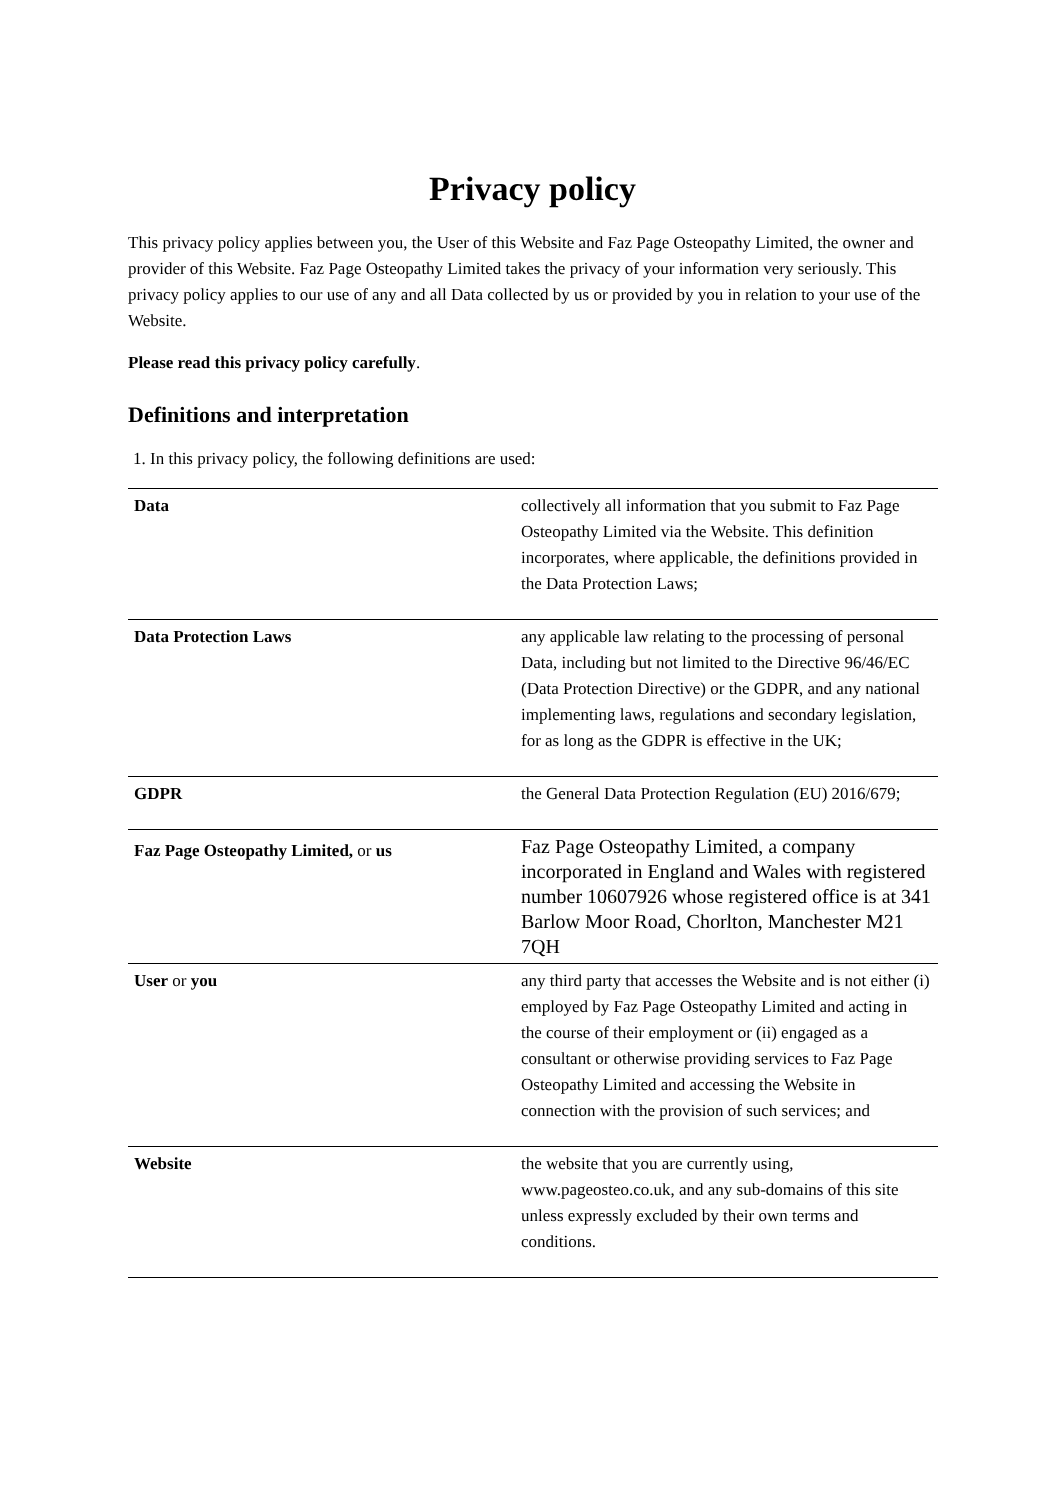Privacy policy
This privacy policy applies between you, the User of this Website and Faz Page Osteopathy Limited, the owner and provider of this Website. Faz Page Osteopathy Limited takes the privacy of your information very seriously. This privacy policy applies to our use of any and all Data collected by us or provided by you in relation to your use of the Website.
Please read this privacy policy carefully.
Definitions and interpretation
1. In this privacy policy, the following definitions are used:
| Data | collectively all information that you submit to Faz Page Osteopathy Limited via the Website. This definition incorporates, where applicable, the definitions provided in the Data Protection Laws; |
| Data Protection Laws | any applicable law relating to the processing of personal Data, including but not limited to the Directive 96/46/EC (Data Protection Directive) or the GDPR, and any national implementing laws, regulations and secondary legislation, for as long as the GDPR is effective in the UK; |
| GDPR | the General Data Protection Regulation (EU) 2016/679; |
| Faz Page Osteopathy Limited, or us | Faz Page Osteopathy Limited, a company incorporated in England and Wales with registered number 10607926 whose registered office is at 341 Barlow Moor Road, Chorlton, Manchester M21 7QH |
| User or you | any third party that accesses the Website and is not either (i) employed by Faz Page Osteopathy Limited and acting in the course of their employment or (ii) engaged as a consultant or otherwise providing services to Faz Page Osteopathy Limited and accessing the Website in connection with the provision of such services; and |
| Website | the website that you are currently using, www.pageosteo.co.uk, and any sub-domains of this site unless expressly excluded by their own terms and conditions. |